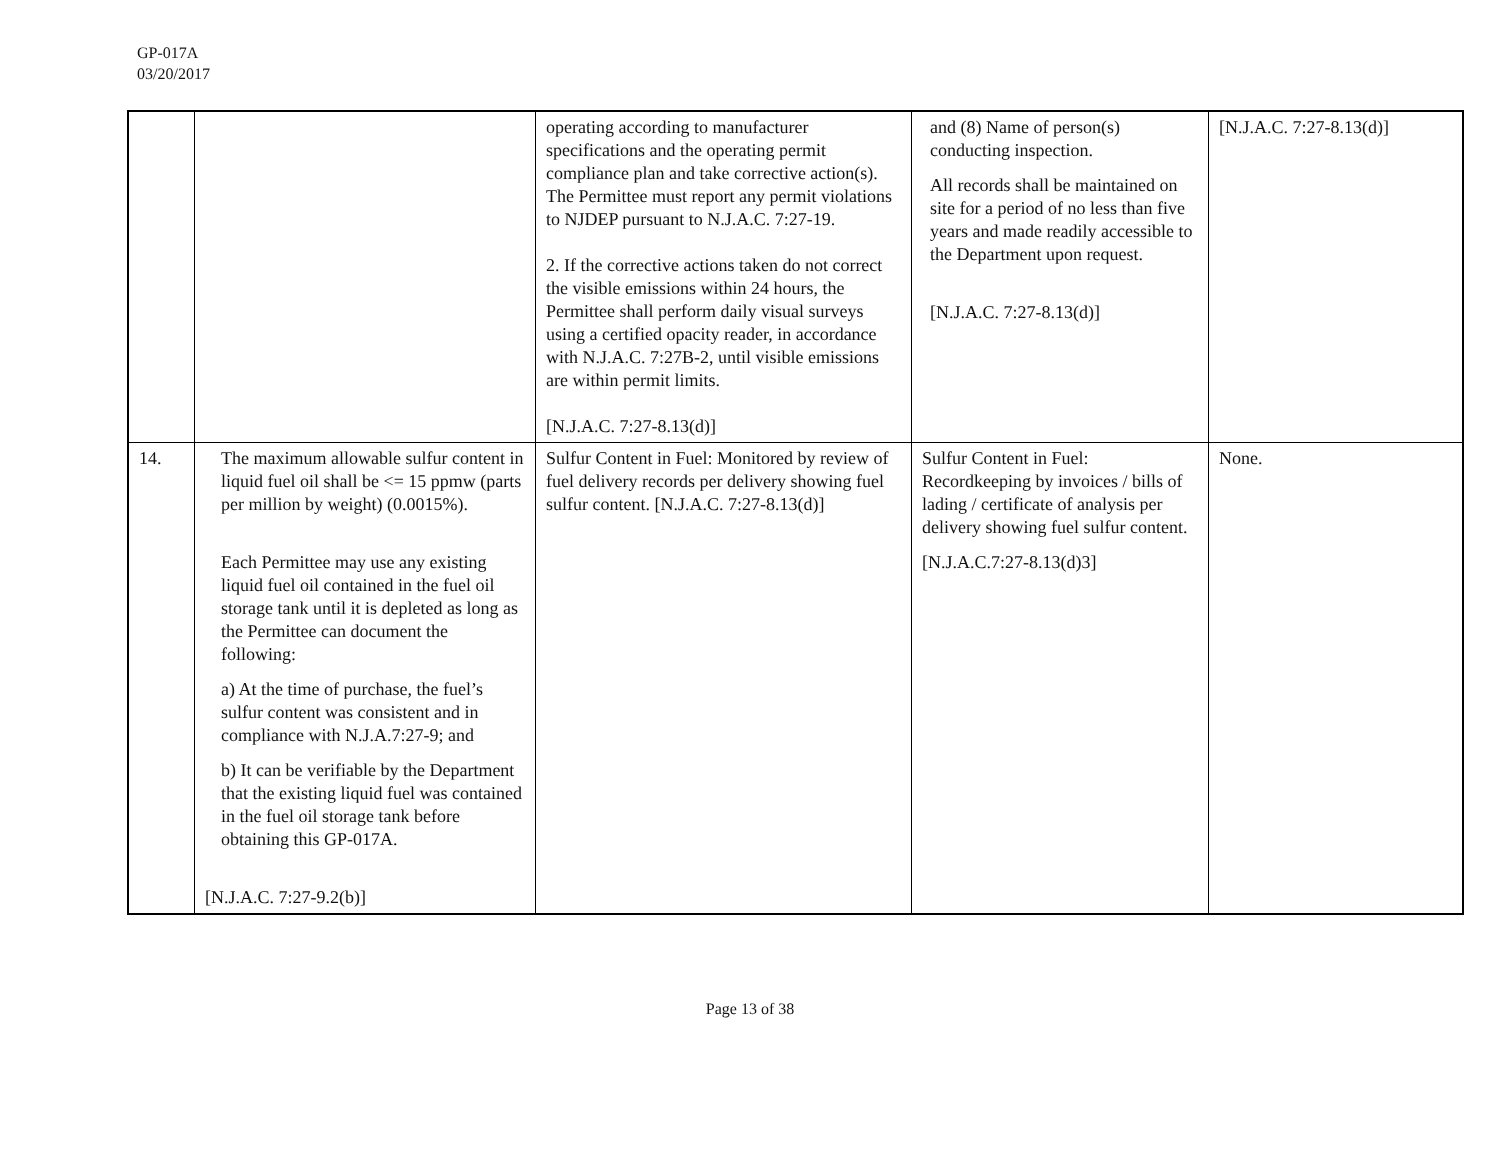GP-017A
03/20/2017
| | | operating according to manufacturer specifications and the operating permit compliance plan and take corrective action(s). The Permittee must report any permit violations to NJDEP pursuant to N.J.A.C. 7:27-19. 2. If the corrective actions taken do not correct the visible emissions within 24 hours, the Permittee shall perform daily visual surveys using a certified opacity reader, in accordance with N.J.A.C. 7:27B-2, until visible emissions are within permit limits. [N.J.A.C. 7:27-8.13(d)] | and (8) Name of person(s) conducting inspection. All records shall be maintained on site for a period of no less than five years and made readily accessible to the Department upon request. [N.J.A.C. 7:27-8.13(d)] | [N.J.A.C. 7:27-8.13(d)] |
| 14. | The maximum allowable sulfur content in liquid fuel oil shall be <= 15 ppmw (parts per million by weight) (0.0015%). Each Permittee may use any existing liquid fuel oil contained in the fuel oil storage tank until it is depleted as long as the Permittee can document the following: a) At the time of purchase, the fuel’s sulfur content was consistent and in compliance with N.J.A.7:27-9; and b) It can be verifiable by the Department that the existing liquid fuel was contained in the fuel oil storage tank before obtaining this GP-017A. [N.J.A.C. 7:27-9.2(b)] | Sulfur Content in Fuel: Monitored by review of fuel delivery records per delivery showing fuel sulfur content. [N.J.A.C. 7:27-8.13(d)] | Sulfur Content in Fuel: Recordkeeping by invoices / bills of lading / certificate of analysis per delivery showing fuel sulfur content. [N.J.A.C.7:27-8.13(d)3] | None. |
Page 13 of 38